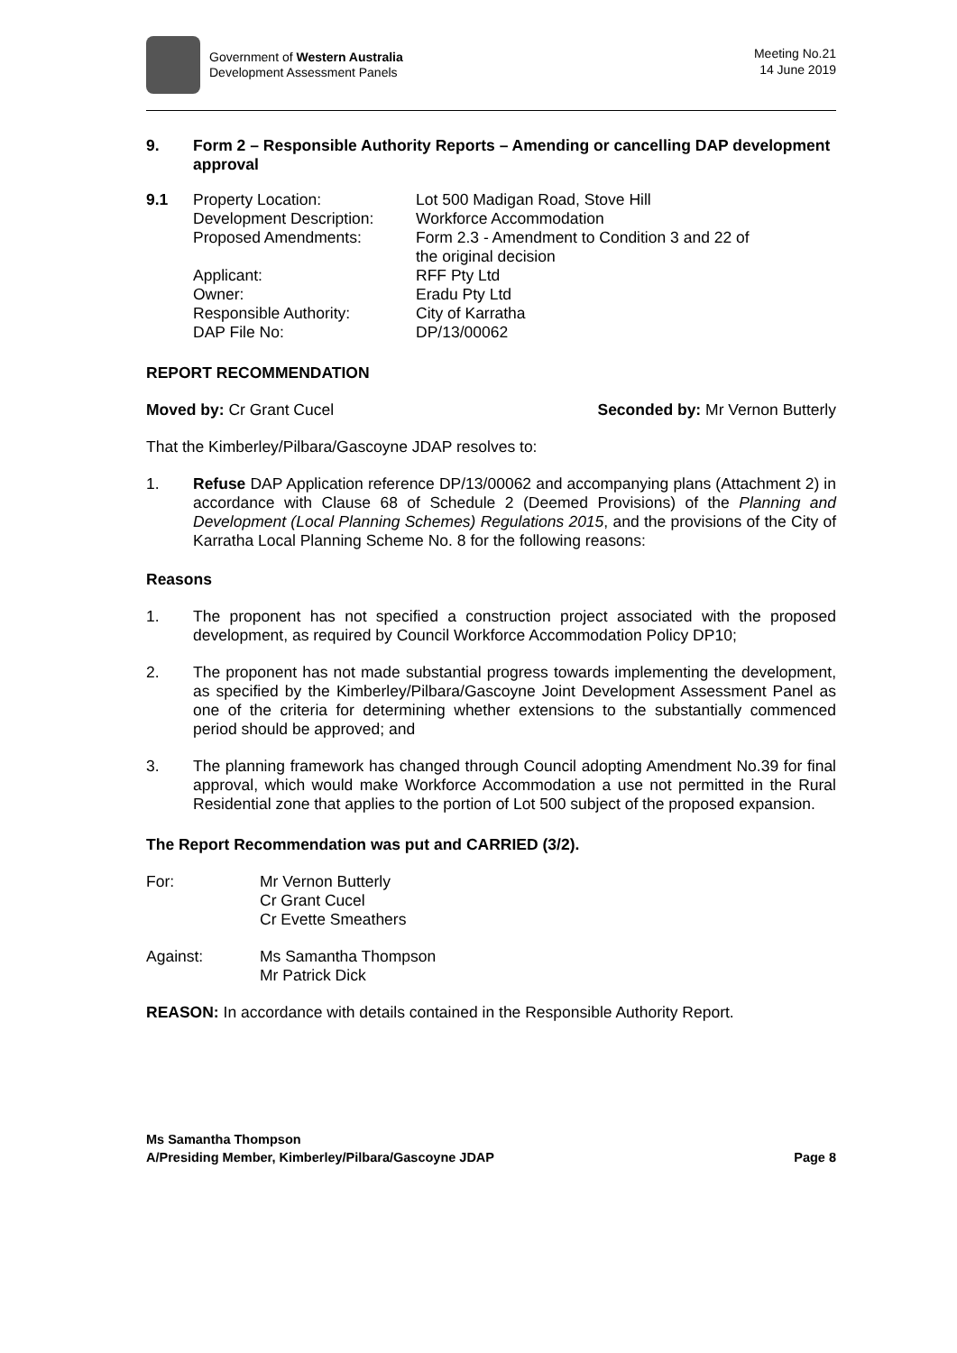Government of Western Australia
Development Assessment Panels
Meeting No.21
14 June 2019
9. Form 2 – Responsible Authority Reports – Amending or cancelling DAP development approval
| 9.1 | Property Location: | Lot 500 Madigan Road, Stove Hill |
| | Development Description: | Workforce Accommodation |
| | Proposed Amendments: | Form 2.3 - Amendment to Condition 3 and 22 of the original decision |
| | Applicant: | RFF Pty Ltd |
| | Owner: | Eradu Pty Ltd |
| | Responsible Authority: | City of Karratha |
| | DAP File No: | DP/13/00062 |
REPORT RECOMMENDATION
Moved by: Cr Grant Cucel Seconded by: Mr Vernon Butterly
That the Kimberley/Pilbara/Gascoyne JDAP resolves to:
1.
Refuse DAP Application reference DP/13/00062 and accompanying plans (Attachment 2) in accordance with Clause 68 of Schedule 2 (Deemed Provisions) of the Planning and Development (Local Planning Schemes) Regulations 2015, and the provisions of the City of Karratha Local Planning Scheme No. 8 for the following reasons:
Reasons
1.
The proponent has not specified a construction project associated with the proposed development, as required by Council Workforce Accommodation Policy DP10;
2.
The proponent has not made substantial progress towards implementing the development, as specified by the Kimberley/Pilbara/Gascoyne Joint Development Assessment Panel as one of the criteria for determining whether extensions to the substantially commenced period should be approved; and
3.
The planning framework has changed through Council adopting Amendment No.39 for final approval, which would make Workforce Accommodation a use not permitted in the Rural Residential zone that applies to the portion of Lot 500 subject of the proposed expansion.
The Report Recommendation was put and CARRIED (3/2).
For: Mr Vernon Butterly
Cr Grant Cucel
Cr Evette Smeathers
Against: Ms Samantha Thompson
Mr Patrick Dick
REASON: In accordance with details contained in the Responsible Authority Report.
Ms Samantha Thompson
A/Presiding Member, Kimberley/Pilbara/Gascoyne JDAP Page 8